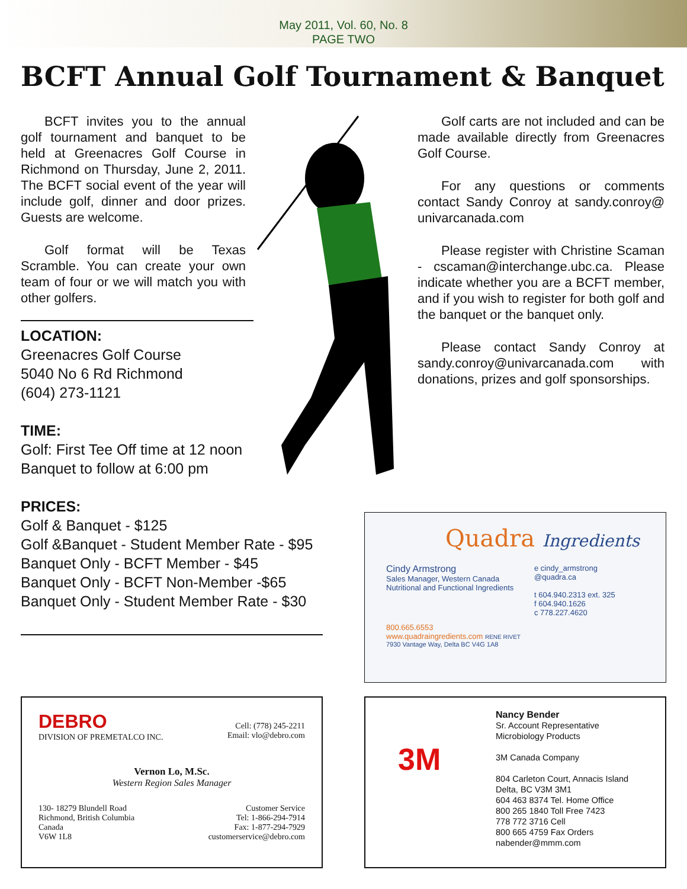May 2011, Vol. 60, No. 8
PAGE TWO
BCFT Annual Golf Tournament & Banquet
BCFT invites you to the annual golf tournament and banquet to be held at Greenacres Golf Course in Richmond on Thursday, June 2, 2011. The BCFT social event of the year will include golf, dinner and door prizes. Guests are welcome.
Golf format will be Texas Scramble. You can create your own team of four or we will match you with other golfers.
Golf carts are not included and can be made available directly from Greenacres Golf Course.
For any questions or comments contact Sandy Conroy at sandy.conroy@ univarcanada.com
Please register with Christine Scaman - cscaman@interchange.ubc.ca. Please indicate whether you are a BCFT member, and if you wish to register for both golf and the banquet or the banquet only.
Please contact Sandy Conroy at sandy.conroy@univarcanada.com with donations, prizes and golf sponsorships.
LOCATION:
Greenacres Golf Course
5040 No 6 Rd Richmond
(604) 273-1121
TIME:
Golf: First Tee Off time at 12 noon
Banquet to follow at 6:00 pm
PRICES:
Golf & Banquet - $125
Golf &Banquet - Student Member Rate - $95
Banquet Only - BCFT Member - $45
Banquet Only - BCFT Non-Member -$65
Banquet Only - Student Member Rate - $30
Quadra Ingredients
Cindy Armstrong
Sales Manager, Western Canada
Nutritional and Functional Ingredients
e cindy_armstrong
@quadra.ca
t 604.940.2313 ext. 325
f 604.940.1626
c 778.227.4620
800.665.6553
www.quadraingredients.com RENE RIVET
7930 Vantage Way, Delta BC V4G 1A8
DEBRO
DIVISION OF PREMETALCO INC.
Cell: (778) 245-2211
Email: vlo@debro.com
Vernon Lo, M.Sc.
Western Region Sales Manager
130- 18279 Blundell Road
Richmond, British Columbia
Canada
V6W 1L8
Customer Service
Tel: 1-866-294-7914
Fax: 1-877-294-7929
customerservice@debro.com
3M
Nancy Bender
Sr. Account Representative
Microbiology Products
3M Canada Company
804 Carleton Court, Annacis Island
Delta, BC V3M 3M1
604 463 8374 Tel. Home Office
800 265 1840 Toll Free 7423
778 772 3716 Cell
800 665 4759 Fax Orders
nabender@mmm.com